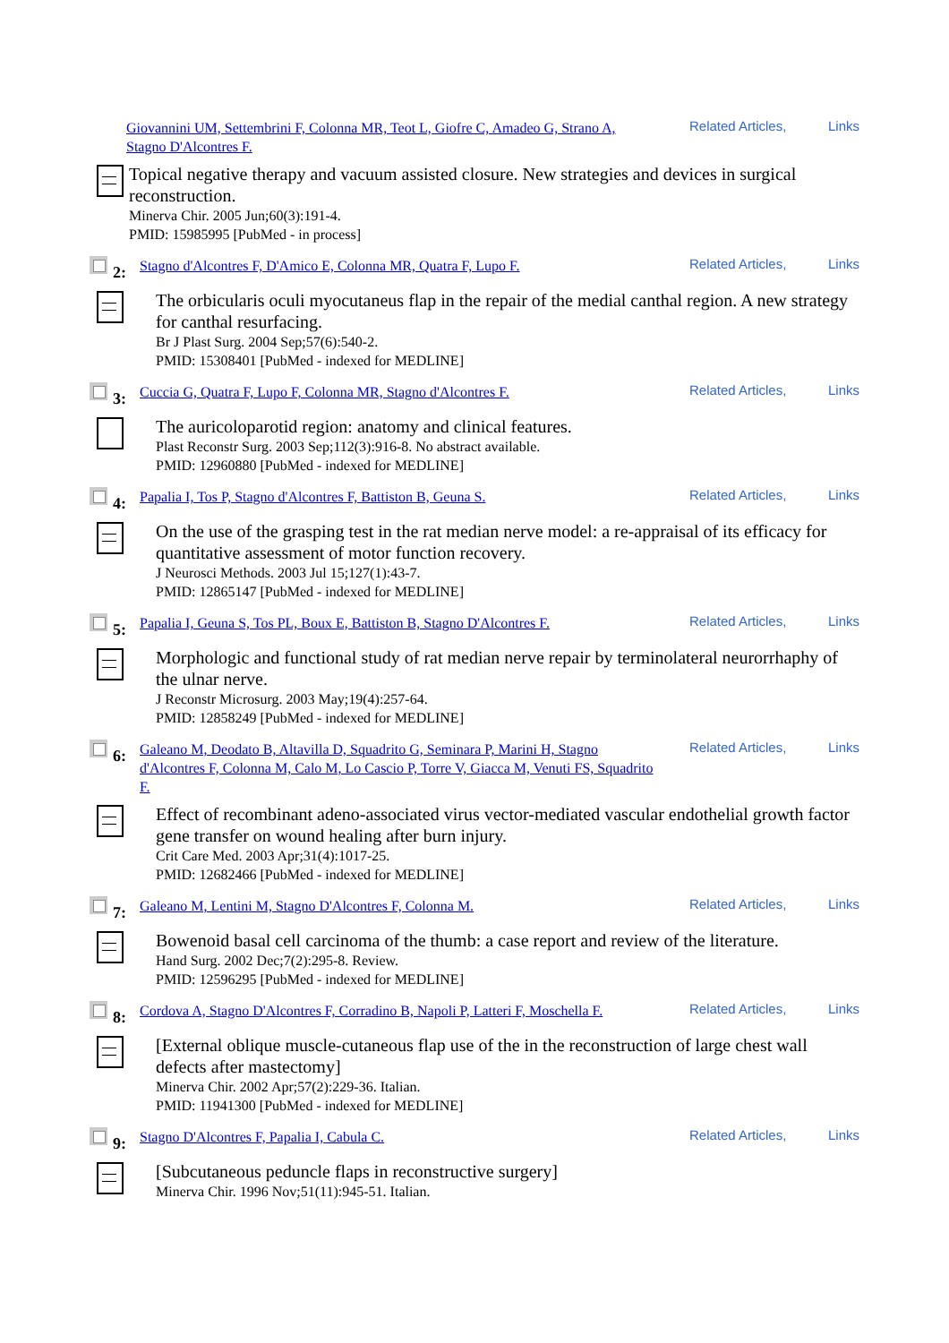Giovannini UM, Settembrini F, Colonna MR, Teot L, Giofre C, Amadeo G, Strano A, Stagno D'Alcontres F.
Related Articles, Links
Topical negative therapy and vacuum assisted closure. New strategies and devices in surgical reconstruction.
Minerva Chir. 2005 Jun;60(3):191-4.
PMID: 15985995 [PubMed - in process]
2:
Stagno d'Alcontres F, D'Amico E, Colonna MR, Quatra F, Lupo F.
Related Articles, Links
The orbicularis oculi myocutaneus flap in the repair of the medial canthal region. A new strategy for canthal resurfacing.
Br J Plast Surg. 2004 Sep;57(6):540-2.
PMID: 15308401 [PubMed - indexed for MEDLINE]
3:
Cuccia G, Quatra F, Lupo F, Colonna MR, Stagno d'Alcontres F.
Related Articles, Links
The auricoloparotid region: anatomy and clinical features.
Plast Reconstr Surg. 2003 Sep;112(3):916-8. No abstract available.
PMID: 12960880 [PubMed - indexed for MEDLINE]
4:
Papalia I, Tos P, Stagno d'Alcontres F, Battiston B, Geuna S.
Related Articles, Links
On the use of the grasping test in the rat median nerve model: a re-appraisal of its efficacy for quantitative assessment of motor function recovery.
J Neurosci Methods. 2003 Jul 15;127(1):43-7.
PMID: 12865147 [PubMed - indexed for MEDLINE]
5:
Papalia I, Geuna S, Tos PL, Boux E, Battiston B, Stagno D'Alcontres F.
Related Articles, Links
Morphologic and functional study of rat median nerve repair by terminolateral neurorrhaphy of the ulnar nerve.
J Reconstr Microsurg. 2003 May;19(4):257-64.
PMID: 12858249 [PubMed - indexed for MEDLINE]
6:
Galeano M, Deodato B, Altavilla D, Squadrito G, Seminara P, Marini H, Stagno d'Alcontres F, Colonna M, Calo M, Lo Cascio P, Torre V, Giacca M, Venuti FS, Squadrito F.
Related Articles, Links
Effect of recombinant adeno-associated virus vector-mediated vascular endothelial growth factor gene transfer on wound healing after burn injury.
Crit Care Med. 2003 Apr;31(4):1017-25.
PMID: 12682466 [PubMed - indexed for MEDLINE]
7:
Galeano M, Lentini M, Stagno D'Alcontres F, Colonna M.
Related Articles, Links
Bowenoid basal cell carcinoma of the thumb: a case report and review of the literature.
Hand Surg. 2002 Dec;7(2):295-8. Review.
PMID: 12596295 [PubMed - indexed for MEDLINE]
8:
Cordova A, Stagno D'Alcontres F, Corradino B, Napoli P, Latteri F, Moschella F.
Related Articles, Links
[External oblique muscle-cutaneous flap use of the in the reconstruction of large chest wall defects after mastectomy]
Minerva Chir. 2002 Apr;57(2):229-36. Italian.
PMID: 11941300 [PubMed - indexed for MEDLINE]
9:
Stagno D'Alcontres F, Papalia I, Cabula C.
Related Articles, Links
[Subcutaneous peduncle flaps in reconstructive surgery]
Minerva Chir. 1996 Nov;51(11):945-51. Italian.